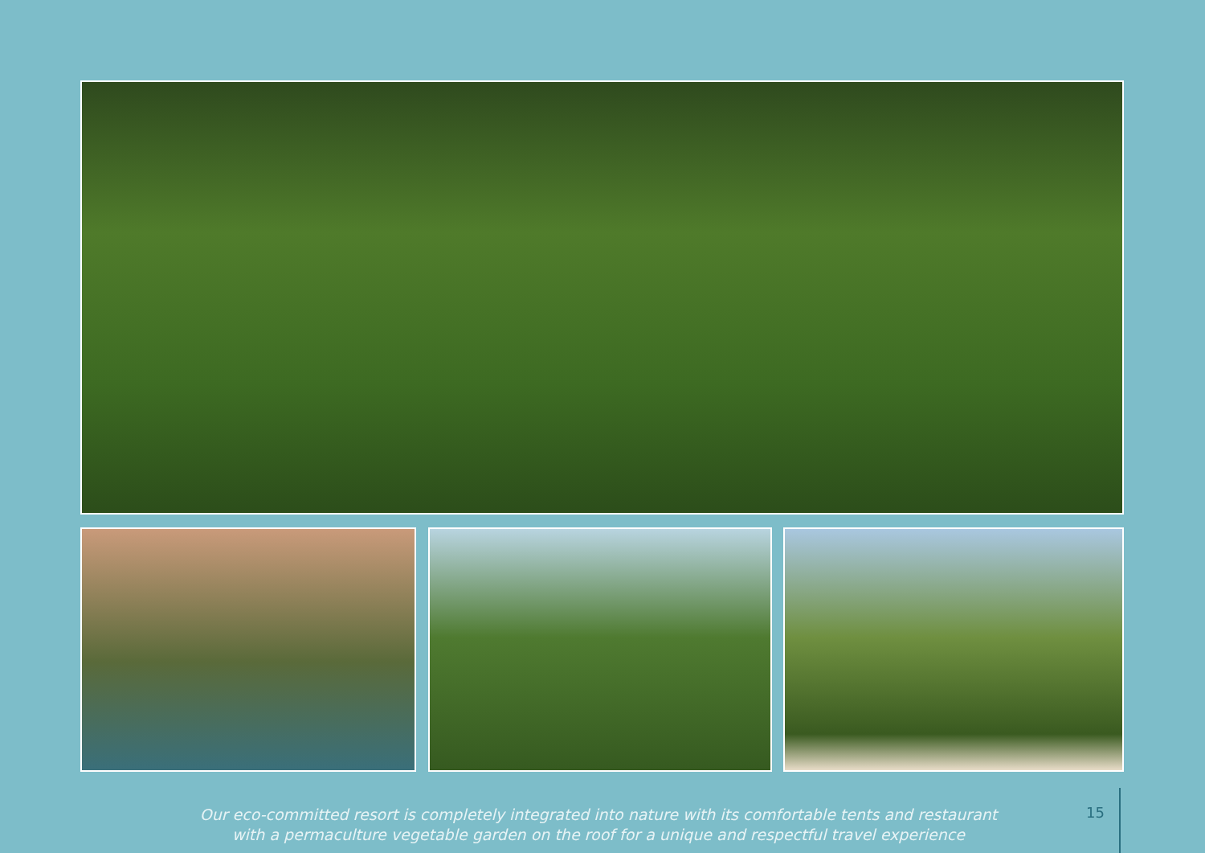Our eco-committed resort is completely integrated into nature with its comfortable tents and restaurant
with a permaculture vegetable garden on the roof for a unique and respectful travel experience
15